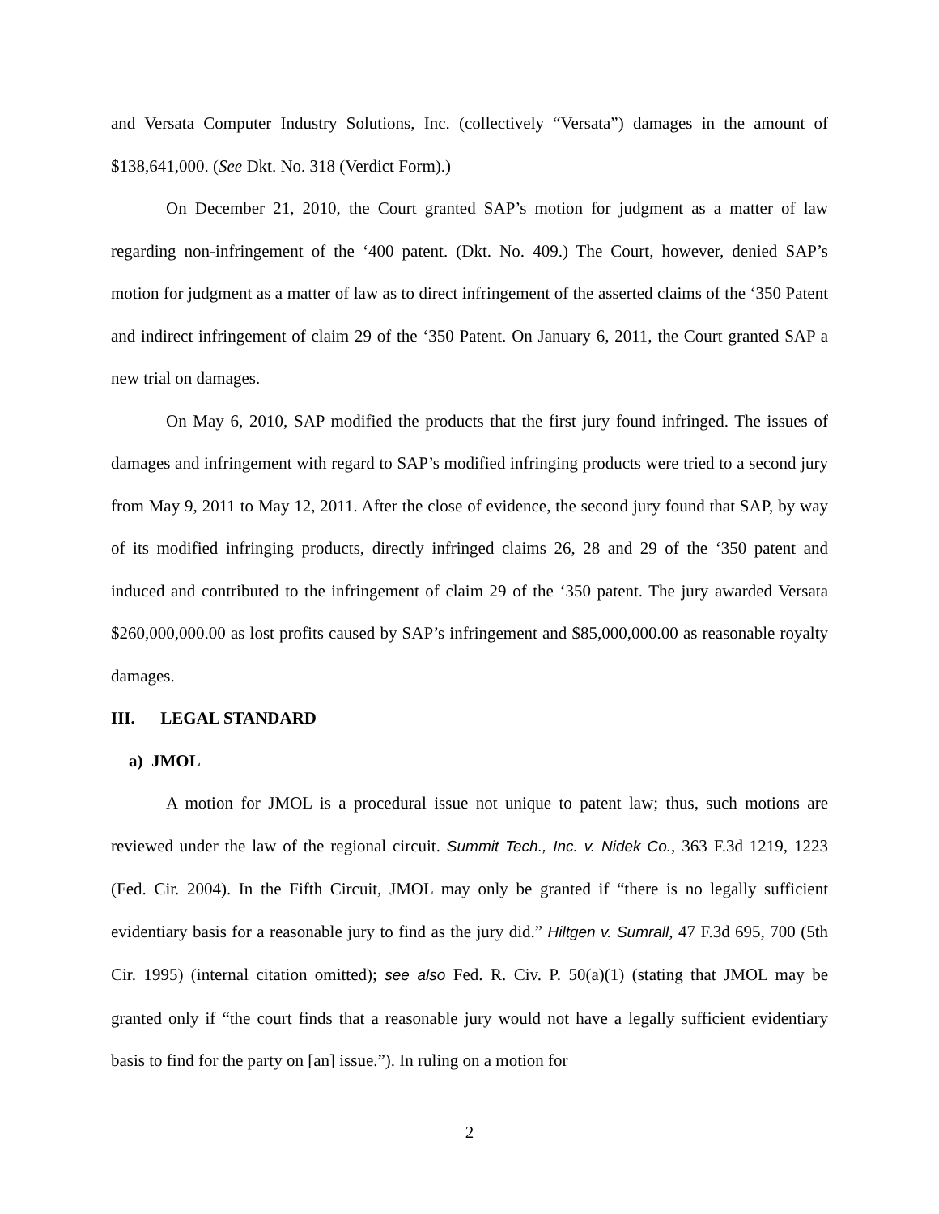and Versata Computer Industry Solutions, Inc. (collectively “Versata”) damages in the amount of $138,641,000. (See Dkt. No. 318 (Verdict Form).)
On December 21, 2010, the Court granted SAP’s motion for judgment as a matter of law regarding non-infringement of the ‘400 patent. (Dkt. No. 409.) The Court, however, denied SAP’s motion for judgment as a matter of law as to direct infringement of the asserted claims of the ‘350 Patent and indirect infringement of claim 29 of the ‘350 Patent. On January 6, 2011, the Court granted SAP a new trial on damages.
On May 6, 2010, SAP modified the products that the first jury found infringed. The issues of damages and infringement with regard to SAP’s modified infringing products were tried to a second jury from May 9, 2011 to May 12, 2011. After the close of evidence, the second jury found that SAP, by way of its modified infringing products, directly infringed claims 26, 28 and 29 of the ‘350 patent and induced and contributed to the infringement of claim 29 of the ‘350 patent. The jury awarded Versata $260,000,000.00 as lost profits caused by SAP’s infringement and $85,000,000.00 as reasonable royalty damages.
III. LEGAL STANDARD
a) JMOL
A motion for JMOL is a procedural issue not unique to patent law; thus, such motions are reviewed under the law of the regional circuit. Summit Tech., Inc. v. Nidek Co., 363 F.3d 1219, 1223 (Fed. Cir. 2004). In the Fifth Circuit, JMOL may only be granted if “there is no legally sufficient evidentiary basis for a reasonable jury to find as the jury did.” Hiltgen v. Sumrall, 47 F.3d 695, 700 (5th Cir. 1995) (internal citation omitted); see also Fed. R. Civ. P. 50(a)(1) (stating that JMOL may be granted only if “the court finds that a reasonable jury would not have a legally sufficient evidentiary basis to find for the party on [an] issue.”). In ruling on a motion for
2